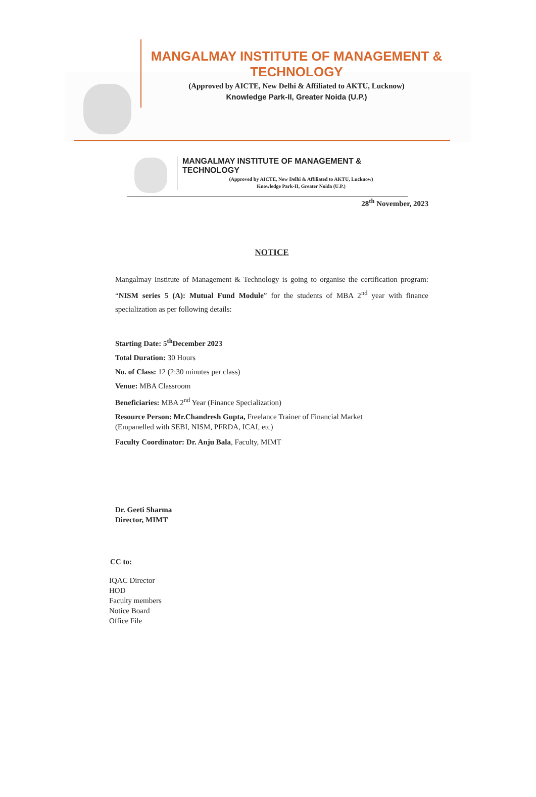MANGALMAY INSTITUTE OF MANAGEMENT & TECHNOLOGY
(Approved by AICTE, New Delhi & Affiliated to AKTU, Lucknow)
Knowledge Park-II, Greater Noida (U.P.)
MANGALMAY INSTITUTE OF MANAGEMENT & TECHNOLOGY
(Approved by AICTE, New Delhi & Affiliated to AKTU, Lucknow)
Knowledge Park-II, Greater Noida (U.P.)
28<sup>th</sup> November, 2023
NOTICE
Mangalmay Institute of Management & Technology is going to organise the certification program: “NISM series 5 (A): Mutual Fund Module” for the students of MBA 2<sup>nd</sup> year with finance specialization as per following details:
Starting Date: 5<sup>th</sup>December 2023
Total Duration: 30 Hours
No. of Class: 12 (2:30 minutes per class)
Venue: MBA Classroom
Beneficiaries: MBA 2<sup>nd</sup> Year (Finance Specialization)
Resource Person: Mr.Chandresh Gupta, Freelance Trainer of Financial Market
(Empanelled with SEBI, NISM, PFRDA, ICAI, etc)
Faculty Coordinator: Dr. Anju Bala, Faculty, MIMT
Dr. Geeti Sharma
Director, MIMT
CC to:
IQAC Director
HOD
Faculty members
Notice Board
Office File